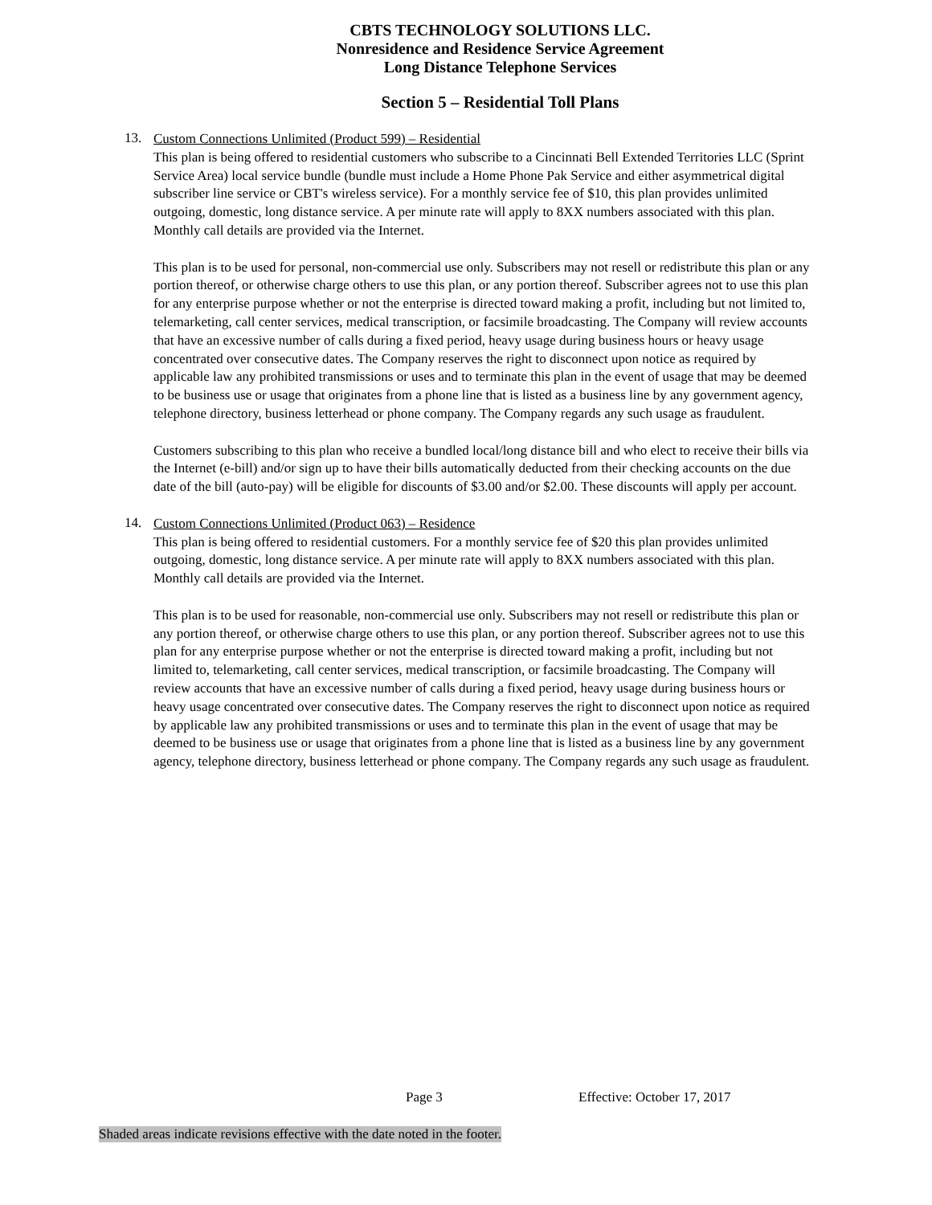CBTS TECHNOLOGY SOLUTIONS LLC.
Nonresidence and Residence Service Agreement
Long Distance Telephone Services
Section 5 – Residential Toll Plans
13.
Custom Connections Unlimited (Product 599) – Residential
This plan is being offered to residential customers who subscribe to a Cincinnati Bell Extended Territories LLC (Sprint Service Area) local service bundle (bundle must include a Home Phone Pak Service and either asymmetrical digital subscriber line service or CBT's wireless service). For a monthly service fee of $10, this plan provides unlimited outgoing, domestic, long distance service. A per minute rate will apply to 8XX numbers associated with this plan. Monthly call details are provided via the Internet.
This plan is to be used for personal, non-commercial use only. Subscribers may not resell or redistribute this plan or any portion thereof, or otherwise charge others to use this plan, or any portion thereof. Subscriber agrees not to use this plan for any enterprise purpose whether or not the enterprise is directed toward making a profit, including but not limited to, telemarketing, call center services, medical transcription, or facsimile broadcasting. The Company will review accounts that have an excessive number of calls during a fixed period, heavy usage during business hours or heavy usage concentrated over consecutive dates. The Company reserves the right to disconnect upon notice as required by applicable law any prohibited transmissions or uses and to terminate this plan in the event of usage that may be deemed to be business use or usage that originates from a phone line that is listed as a business line by any government agency, telephone directory, business letterhead or phone company. The Company regards any such usage as fraudulent.
Customers subscribing to this plan who receive a bundled local/long distance bill and who elect to receive their bills via the Internet (e-bill) and/or sign up to have their bills automatically deducted from their checking accounts on the due date of the bill (auto-pay) will be eligible for discounts of $3.00 and/or $2.00. These discounts will apply per account.
14.
Custom Connections Unlimited (Product 063) – Residence
This plan is being offered to residential customers. For a monthly service fee of $20 this plan provides unlimited outgoing, domestic, long distance service. A per minute rate will apply to 8XX numbers associated with this plan. Monthly call details are provided via the Internet.
This plan is to be used for reasonable, non-commercial use only. Subscribers may not resell or redistribute this plan or any portion thereof, or otherwise charge others to use this plan, or any portion thereof. Subscriber agrees not to use this plan for any enterprise purpose whether or not the enterprise is directed toward making a profit, including but not limited to, telemarketing, call center services, medical transcription, or facsimile broadcasting. The Company will review accounts that have an excessive number of calls during a fixed period, heavy usage during business hours or heavy usage concentrated over consecutive dates. The Company reserves the right to disconnect upon notice as required by applicable law any prohibited transmissions or uses and to terminate this plan in the event of usage that may be deemed to be business use or usage that originates from a phone line that is listed as a business line by any government agency, telephone directory, business letterhead or phone company. The Company regards any such usage as fraudulent.
Page 3 Effective: October 17, 2017
Shaded areas indicate revisions effective with the date noted in the footer.